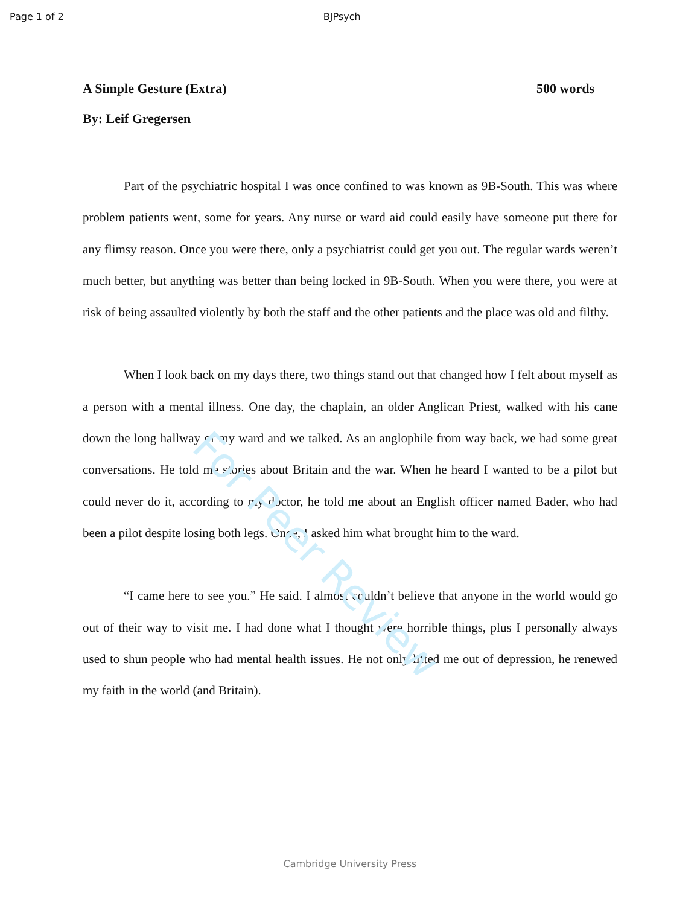Page 1 of 2 BJPsych
A Simple Gesture (Extra) 500 words
By: Leif Gregersen
Part of the psychiatric hospital I was once confined to was known as 9B-South. This was where problem patients went, some for years. Any nurse or ward aid could easily have someone put there for any flimsy reason. Once you were there, only a psychiatrist could get you out. The regular wards weren’t much better, but anything was better than being locked in 9B-South. When you were there, you were at risk of being assaulted violently by both the staff and the other patients and the place was old and filthy.
When I look back on my days there, two things stand out that changed how I felt about myself as a person with a mental illness. One day, the chaplain, an older Anglican Priest, walked with his cane down the long hallway of my ward and we talked. As an anglophile from way back, we had some great conversations. He told me stories about Britain and the war. When he heard I wanted to be a pilot but could never do it, according to my doctor, he told me about an English officer named Bader, who had been a pilot despite losing both legs. Once, I asked him what brought him to the ward.
“I came here to see you.” He said. I almost couldn’t believe that anyone in the world would go out of their way to visit me. I had done what I thought were horrible things, plus I personally always used to shun people who had mental health issues. He not only lifted me out of depression, he renewed my faith in the world (and Britain).
For Peer Review
Cambridge University Press